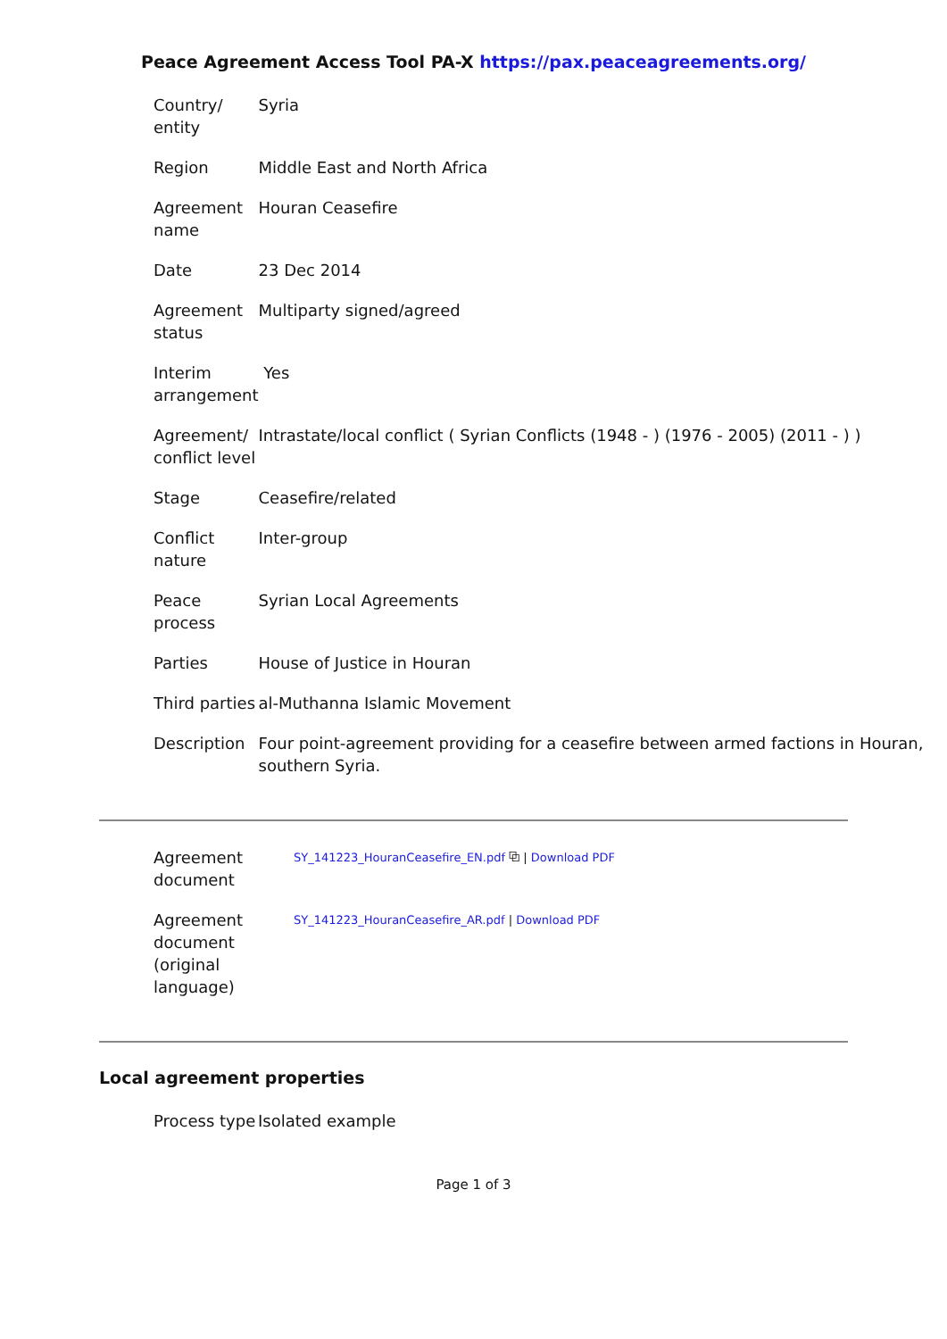Peace Agreement Access Tool PA-X https://pax.peaceagreements.org/
| Country/ entity | Syria |
| Region | Middle East and North Africa |
| Agreement name | Houran Ceasefire |
| Date | 23 Dec 2014 |
| Agreement status | Multiparty signed/agreed |
| Interim arrangement | Yes |
| Agreement/ conflict level | Intrastate/local conflict ( Syrian Conflicts (1948 - ) (1976 - 2005) (2011 - ) ) |
| Stage | Ceasefire/related |
| Conflict nature | Inter-group |
| Peace process | Syrian Local Agreements |
| Parties | House of Justice in Houran |
| Third parties | al-Muthanna Islamic Movement |
| Description | Four point-agreement providing for a ceasefire between armed factions in Houran, southern Syria. |
| Agreement document | SY_141223_HouranCeasefire_EN.pdf ⧉ / Download PDF |
| Agreement document (original language) | SY_141223_HouranCeasefire_AR.pdf / Download PDF |
Local agreement properties
| Process type | Isolated example |
Page 1 of 3